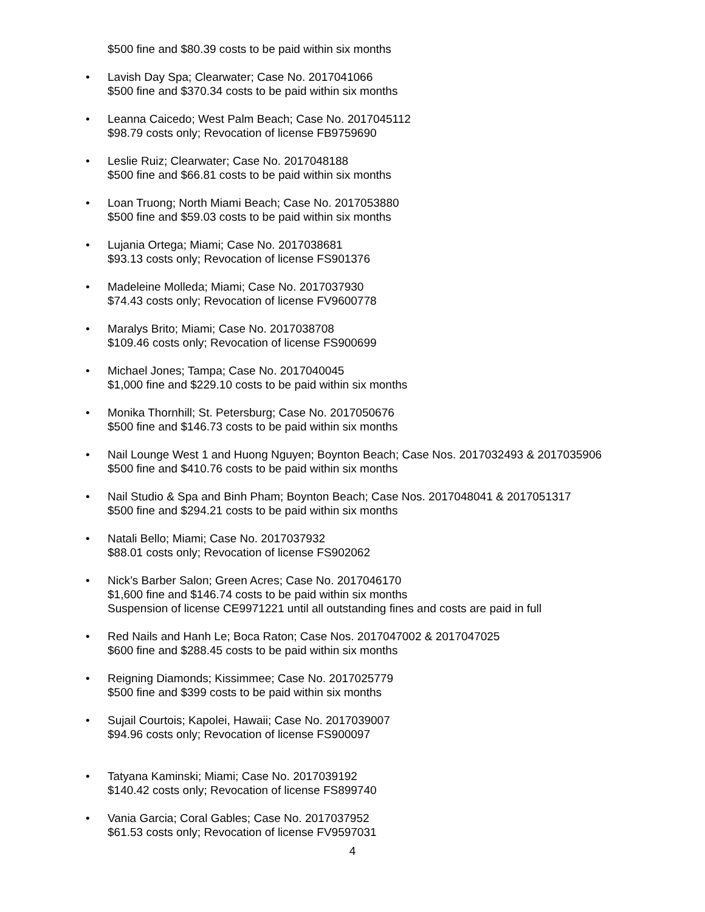$500 fine and $80.39 costs to be paid within six months
• Lavish Day Spa; Clearwater; Case No. 2017041066
$500 fine and $370.34 costs to be paid within six months
• Leanna Caicedo; West Palm Beach; Case No. 2017045112
$98.79 costs only; Revocation of license FB9759690
• Leslie Ruiz; Clearwater; Case No. 2017048188
$500 fine and $66.81 costs to be paid within six months
• Loan Truong; North Miami Beach; Case No. 2017053880
$500 fine and $59.03 costs to be paid within six months
• Lujania Ortega; Miami; Case No. 2017038681
$93.13 costs only; Revocation of license FS901376
• Madeleine Molleda; Miami; Case No. 2017037930
$74.43 costs only; Revocation of license FV9600778
• Maralys Brito; Miami; Case No. 2017038708
$109.46 costs only; Revocation of license FS900699
• Michael Jones; Tampa; Case No. 2017040045
$1,000 fine and $229.10 costs to be paid within six months
• Monika Thornhill; St. Petersburg; Case No. 2017050676
$500 fine and $146.73 costs to be paid within six months
• Nail Lounge West 1 and Huong Nguyen; Boynton Beach; Case Nos. 2017032493 & 2017035906
$500 fine and $410.76 costs to be paid within six months
• Nail Studio & Spa and Binh Pham; Boynton Beach; Case Nos. 2017048041 & 2017051317
$500 fine and $294.21 costs to be paid within six months
• Natali Bello; Miami; Case No. 2017037932
$88.01 costs only; Revocation of license FS902062
• Nick’s Barber Salon; Green Acres; Case No. 2017046170
$1,600 fine and $146.74 costs to be paid within six months
Suspension of license CE9971221 until all outstanding fines and costs are paid in full
• Red Nails and Hanh Le; Boca Raton; Case Nos. 2017047002 & 2017047025
$600 fine and $288.45 costs to be paid within six months
• Reigning Diamonds; Kissimmee; Case No. 2017025779
$500 fine and $399 costs to be paid within six months
• Sujail Courtois; Kapolei, Hawaii; Case No. 2017039007
$94.96 costs only; Revocation of license FS900097
• Tatyana Kaminski; Miami; Case No. 2017039192
$140.42 costs only; Revocation of license FS899740
• Vania Garcia; Coral Gables; Case No. 2017037952
$61.53 costs only; Revocation of license FV9597031
4